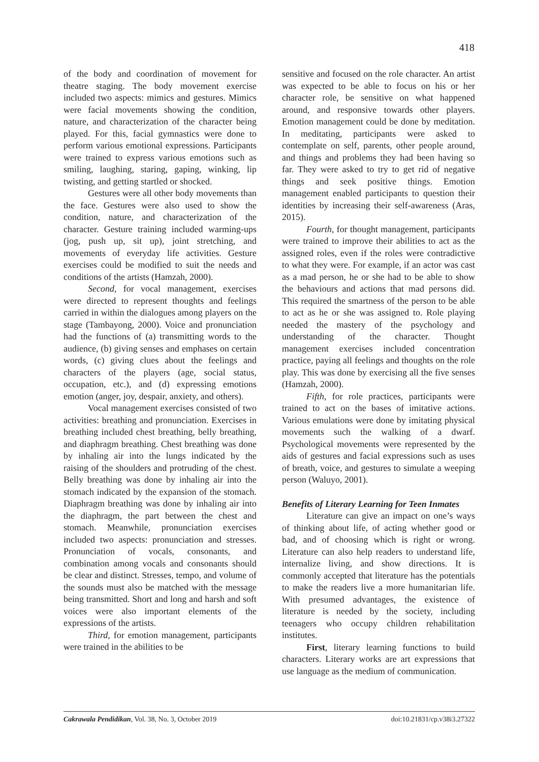418
of the body and coordination of movement for theatre staging. The body movement exercise included two aspects: mimics and gestures. Mimics were facial movements showing the condition, nature, and characterization of the character being played. For this, facial gymnastics were done to perform various emotional expressions. Participants were trained to express various emotions such as smiling, laughing, staring, gaping, winking, lip twisting, and getting startled or shocked.
Gestures were all other body movements than the face. Gestures were also used to show the condition, nature, and characterization of the character. Gesture training included warming-ups (jog, push up, sit up), joint stretching, and movements of everyday life activities. Gesture exercises could be modified to suit the needs and conditions of the artists (Hamzah, 2000).
Second, for vocal management, exercises were directed to represent thoughts and feelings carried in within the dialogues among players on the stage (Tambayong, 2000). Voice and pronunciation had the functions of (a) transmitting words to the audience, (b) giving senses and emphases on certain words, (c) giving clues about the feelings and characters of the players (age, social status, occupation, etc.), and (d) expressing emotions emotion (anger, joy, despair, anxiety, and others).
Vocal management exercises consisted of two activities: breathing and pronunciation. Exercises in breathing included chest breathing, belly breathing, and diaphragm breathing. Chest breathing was done by inhaling air into the lungs indicated by the raising of the shoulders and protruding of the chest. Belly breathing was done by inhaling air into the stomach indicated by the expansion of the stomach. Diaphragm breathing was done by inhaling air into the diaphragm, the part between the chest and stomach. Meanwhile, pronunciation exercises included two aspects: pronunciation and stresses. Pronunciation of vocals, consonants, and combination among vocals and consonants should be clear and distinct. Stresses, tempo, and volume of the sounds must also be matched with the message being transmitted. Short and long and harsh and soft voices were also important elements of the expressions of the artists.
Third, for emotion management, participants were trained in the abilities to be
sensitive and focused on the role character. An artist was expected to be able to focus on his or her character role, be sensitive on what happened around, and responsive towards other players. Emotion management could be done by meditation. In meditating, participants were asked to contemplate on self, parents, other people around, and things and problems they had been having so far. They were asked to try to get rid of negative things and seek positive things. Emotion management enabled participants to question their identities by increasing their self-awareness (Aras, 2015).
Fourth, for thought management, participants were trained to improve their abilities to act as the assigned roles, even if the roles were contradictive to what they were. For example, if an actor was cast as a mad person, he or she had to be able to show the behaviours and actions that mad persons did. This required the smartness of the person to be able to act as he or she was assigned to. Role playing needed the mastery of the psychology and understanding of the character. Thought management exercises included concentration practice, paying all feelings and thoughts on the role play. This was done by exercising all the five senses (Hamzah, 2000).
Fifth, for role practices, participants were trained to act on the bases of imitative actions. Various emulations were done by imitating physical movements such the walking of a dwarf. Psychological movements were represented by the aids of gestures and facial expressions such as uses of breath, voice, and gestures to simulate a weeping person (Waluyo, 2001).
Benefits of Literary Learning for Teen Inmates
Literature can give an impact on one’s ways of thinking about life, of acting whether good or bad, and of choosing which is right or wrong. Literature can also help readers to understand life, internalize living, and show directions. It is commonly accepted that literature has the potentials to make the readers live a more humanitarian life. With presumed advantages, the existence of literature is needed by the society, including teenagers who occupy children rehabilitation institutes.
First, literary learning functions to build characters. Literary works are art expressions that use language as the medium of communication.
Cakrawala Pendidikan, Vol. 38, No. 3, October 2019 doi:10.21831/cp.v38i3.27322